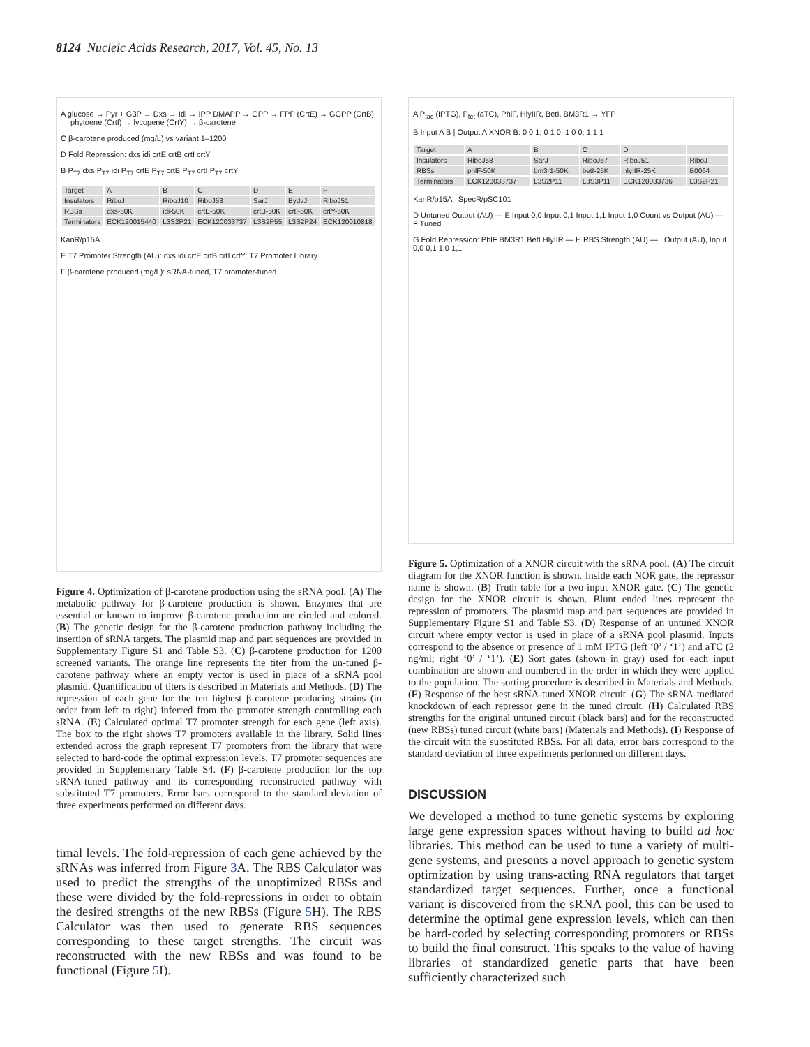8124 Nucleic Acids Research, 2017, Vol. 45, No. 13
A glucose → Pyr + G3P → Dxs → Idi → IPP DMAPP → GPP → FPP (CrtE) → GGPP (CrtB) → phytoene (CrtI) → lycopene (CrtY) → β-carotene
C β-carotene produced (mg/L) vs variant 1–1200
D Fold Repression: dxs idi crtE crtB crtI crtY
B P<sub>T7</sub> dxs P<sub>T7</sub> idi P<sub>T7</sub> crtE P<sub>T7</sub> crtB P<sub>T7</sub> crtI P<sub>T7</sub> crtY
| Target | A | B | C | D | E | F |
| Insulators | RiboJ | RiboJ10 | RiboJ53 | SarJ | BydvJ | RiboJ51 |
| RBSs | dxs-50K | idi-50K | crtE-50K | crtB-50K | crtI-50K | crtY-50K |
| Terminators | ECK120015440 | L3S2P21 | ECK120033737 | L3S2P55 | L3S2P24 | ECK120010818 |
KanR/p15A
E T7 Promoter Strength (AU): dxs idi crtE crtB crtI crtY; T7 Promoter Library
F β-carotene produced (mg/L): sRNA-tuned, T7 promoter-tuned
Figure 4. Optimization of β-carotene production using the sRNA pool. (A) The metabolic pathway for β-carotene production is shown. Enzymes that are essential or known to improve β-carotene production are circled and colored. (B) The genetic design for the β-carotene production pathway including the insertion of sRNA targets. The plasmid map and part sequences are provided in Supplementary Figure S1 and Table S3. (C) β-carotene production for 1200 screened variants. The orange line represents the titer from the un-tuned β-carotene pathway where an empty vector is used in place of a sRNA pool plasmid. Quantification of titers is described in Materials and Methods. (D) The repression of each gene for the ten highest β-carotene producing strains (in order from left to right) inferred from the promoter strength controlling each sRNA. (E) Calculated optimal T7 promoter strength for each gene (left axis). The box to the right shows T7 promoters available in the library. Solid lines extended across the graph represent T7 promoters from the library that were selected to hard-code the optimal expression levels. T7 promoter sequences are provided in Supplementary Table S4. (F) β-carotene production for the top sRNA-tuned pathway and its corresponding reconstructed pathway with substituted T7 promoters. Error bars correspond to the standard deviation of three experiments performed on different days.
timal levels. The fold-repression of each gene achieved by the sRNAs was inferred from Figure 3 A. The RBS Calculator was used to predict the strengths of the unoptimized RBSs and these were divided by the fold-repressions in order to obtain the desired strengths of the new RBSs (Figure 5 H). The RBS Calculator was then used to generate RBS sequences corresponding to these target strengths. The circuit was reconstructed with the new RBSs and was found to be functional (Figure 5 I).
A P<sub>tac</sub> (IPTG), P<sub>tet</sub> (aTC), PhlF, HlyIIR, BetI, BM3R1 → YFP
B Input A B | Output A XNOR B: 0 0 1; 0 1 0; 1 0 0; 1 1 1
| Target | A | B | C | D | |
| Insulators | RiboJ53 | SarJ | RiboJ57 | RiboJ51 | RiboJ |
| RBSs | phlF-50K | bm3r1-50K | betI-25K | hlyIIR-25K | B0064 |
| Terminators | ECK120033737 | L3S2P11 | L3S3P11 | ECK120033736 | L3S2P21 |
KanR/p15A SpecR/pSC101
D Untuned Output (AU) — E Input 0,0 Input 0,1 Input 1,1 Input 1,0 Count vs Output (AU) — F Tuned
G Fold Repression: PhlF BM3R1 BetI HlyIIR — H RBS Strength (AU) — I Output (AU), Input 0,0 0,1 1,0 1,1
Figure 5. Optimization of a XNOR circuit with the sRNA pool. (A) The circuit diagram for the XNOR function is shown. Inside each NOR gate, the repressor name is shown. (B) Truth table for a two-input XNOR gate. (C) The genetic design for the XNOR circuit is shown. Blunt ended lines represent the repression of promoters. The plasmid map and part sequences are provided in Supplementary Figure S1 and Table S3. (D) Response of an untuned XNOR circuit where empty vector is used in place of a sRNA pool plasmid. Inputs correspond to the absence or presence of 1 mM IPTG (left ‘0’ / ‘1’) and aTC (2 ng/ml; right ‘0’ / ‘1’). (E) Sort gates (shown in gray) used for each input combination are shown and numbered in the order in which they were applied to the population. The sorting procedure is described in Materials and Methods. (F) Response of the best sRNA-tuned XNOR circuit. (G) The sRNA-mediated knockdown of each repressor gene in the tuned circuit. (H) Calculated RBS strengths for the original untuned circuit (black bars) and for the reconstructed (new RBSs) tuned circuit (white bars) (Materials and Methods). (I) Response of the circuit with the substituted RBSs. For all data, error bars correspond to the standard deviation of three experiments performed on different days.
DISCUSSION
We developed a method to tune genetic systems by exploring large gene expression spaces without having to build ad hoc libraries. This method can be used to tune a variety of multi-gene systems, and presents a novel approach to genetic system optimization by using trans-acting RNA regulators that target standardized target sequences. Further, once a functional variant is discovered from the sRNA pool, this can be used to determine the optimal gene expression levels, which can then be hard-coded by selecting corresponding promoters or RBSs to build the final construct. This speaks to the value of having libraries of standardized genetic parts that have been sufficiently characterized such